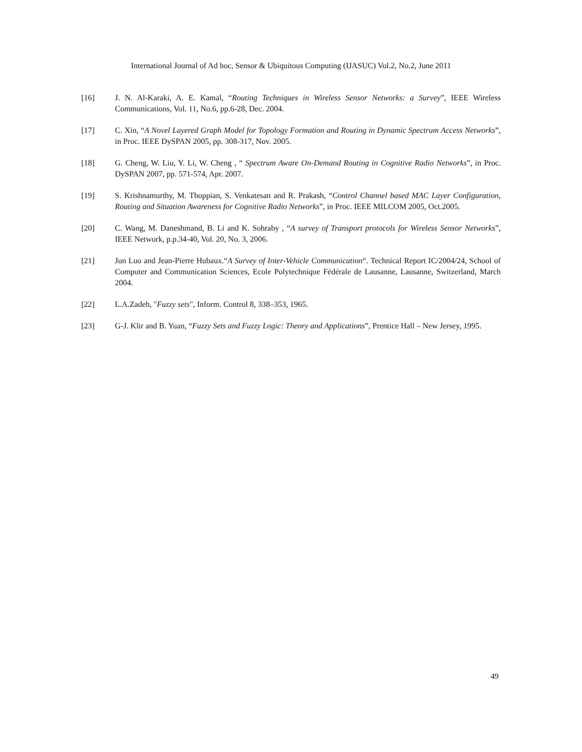International Journal of Ad hoc, Sensor & Ubiquitous Computing (IJASUC) Vol.2, No.2, June 2011
[16] J. N. Al-Karaki, A. E. Kamal, “Routing Techniques in Wireless Sensor Networks: a Survey”, IEEE Wireless Communications, Vol. 11, No.6, pp.6-28, Dec. 2004.
[17] C. Xin, “A Novel Layered Graph Model for Topology Formation and Routing in Dynamic Spectrum Access Networks”, in Proc. IEEE DySPAN 2005, pp. 308-317, Nov. 2005.
[18] G. Cheng, W. Liu, Y. Li, W. Cheng , “ Spectrum Aware On-Demand Routing in Cognitive Radio Networks”, in Proc. DySPAN 2007, pp. 571-574, Apr. 2007.
[19] S. Krishnamurthy, M. Thoppian, S. Venkatesan and R. Prakash, “Control Channel based MAC Layer Configuration, Routing and Situation Awareness for Cognitive Radio Networks”, in Proc. IEEE MILCOM 2005, Oct.2005.
[20] C. Wang, M. Daneshmand, B. Li and K. Sohraby , “A survey of Transport protocols for Wireless Sensor Networks”, IEEE Network, p.p.34-40, Vol. 20, No. 3, 2006.
[21] Jun Luo and Jean-Pierre Hubaux.“A Survey of Inter-Vehicle Communication“. Technical Report IC/2004/24, School of Computer and Communication Sciences, Ecole Polytechnique Fédérale de Lausanne, Lausanne, Switzerland, March 2004.
[22] L.A.Zadeh, "Fuzzy sets", Inform. Control 8, 338–353, 1965.
[23] G-J. Klir and B. Yuan, “Fuzzy Sets and Fuzzy Logic: Theory and Applications”, Prentice Hall – New Jersey, 1995.
49